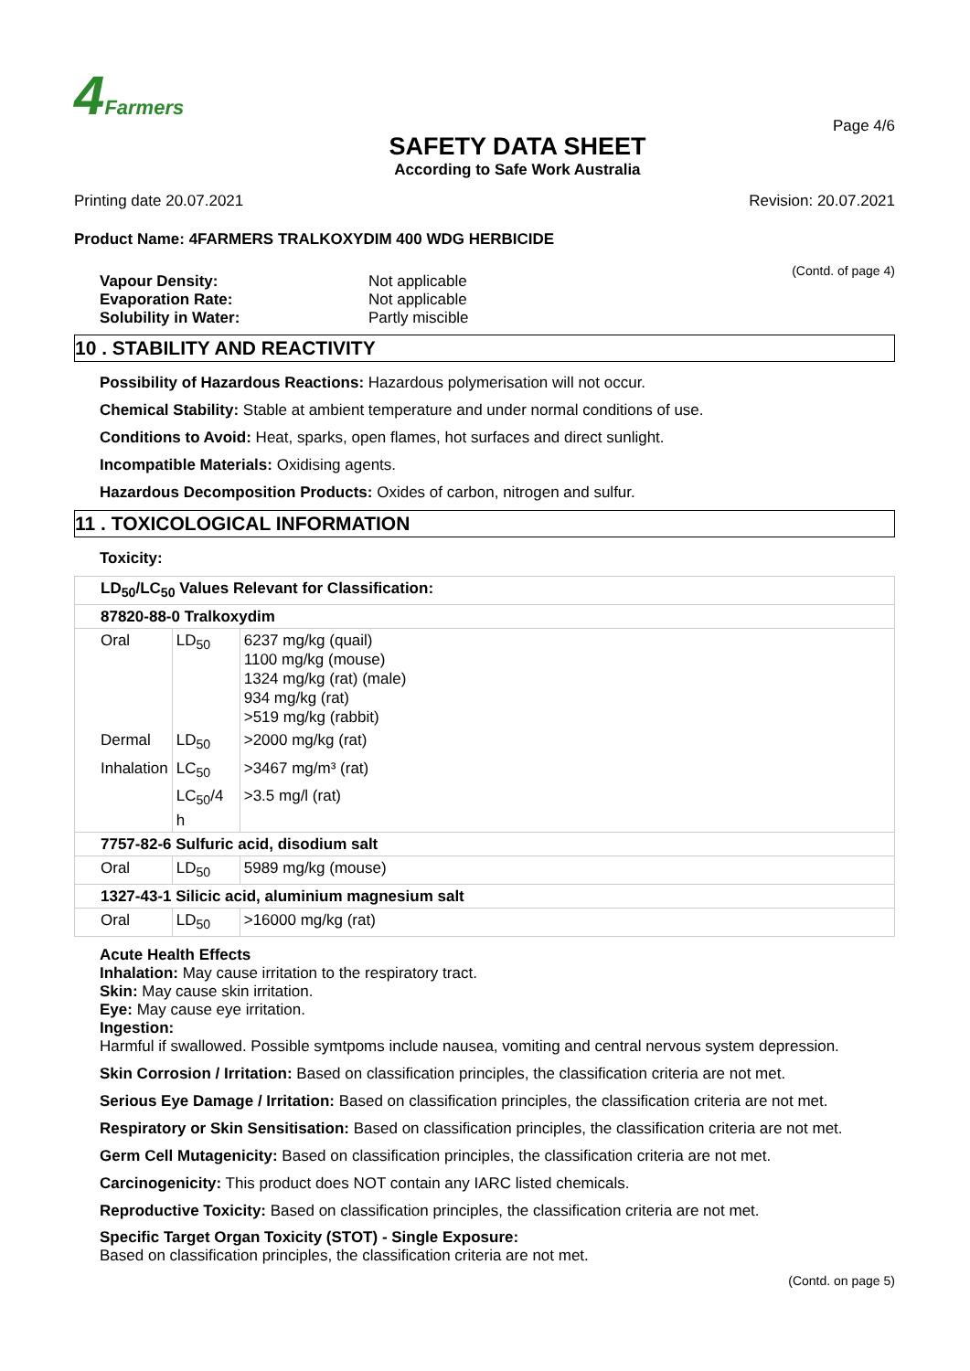4 Farmers
SAFETY DATA SHEET
According to Safe Work Australia
Page 4/6
Printing date 20.07.2021 Revision: 20.07.2021
Product Name: 4FARMERS TRALKOXYDIM 400 WDG HERBICIDE
(Contd. of page 4)
| Vapour Density: | Not applicable |
| Evaporation Rate: | Not applicable |
| Solubility in Water: | Partly miscible |
10 . STABILITY AND REACTIVITY
Possibility of Hazardous Reactions: Hazardous polymerisation will not occur.
Chemical Stability: Stable at ambient temperature and under normal conditions of use.
Conditions to Avoid: Heat, sparks, open flames, hot surfaces and direct sunlight.
Incompatible Materials: Oxidising agents.
Hazardous Decomposition Products: Oxides of carbon, nitrogen and sulfur.
11 . TOXICOLOGICAL INFORMATION
Toxicity:
| LD<sub>50</sub>/LC<sub>50</sub> Values Relevant for Classification: | | |
| 87820-88-0 Tralkoxydim | | |
| Oral | LD<sub>50</sub> | 6237 mg/kg (quail) 1100 mg/kg (mouse) 1324 mg/kg (rat) (male) 934 mg/kg (rat) >519 mg/kg (rabbit) |
| Dermal | LD<sub>50</sub> | >2000 mg/kg (rat) |
| Inhalation | LC<sub>50</sub> | >3467 mg/m³ (rat) |
| | LC<sub>50</sub>/4 h | >3.5 mg/l (rat) |
| 7757-82-6 Sulfuric acid, disodium salt | | |
| Oral | LD<sub>50</sub> | 5989 mg/kg (mouse) |
| 1327-43-1 Silicic acid, aluminium magnesium salt | | |
| Oral | LD<sub>50</sub> | >16000 mg/kg (rat) |
Acute Health Effects
Inhalation: May cause irritation to the respiratory tract.
Skin: May cause skin irritation.
Eye: May cause eye irritation.
Ingestion:
Harmful if swallowed. Possible symtpoms include nausea, vomiting and central nervous system depression.
Skin Corrosion / Irritation: Based on classification principles, the classification criteria are not met.
Serious Eye Damage / Irritation: Based on classification principles, the classification criteria are not met.
Respiratory or Skin Sensitisation: Based on classification principles, the classification criteria are not met.
Germ Cell Mutagenicity: Based on classification principles, the classification criteria are not met.
Carcinogenicity: This product does NOT contain any IARC listed chemicals.
Reproductive Toxicity: Based on classification principles, the classification criteria are not met.
Specific Target Organ Toxicity (STOT) - Single Exposure:
Based on classification principles, the classification criteria are not met.
(Contd. on page 5)